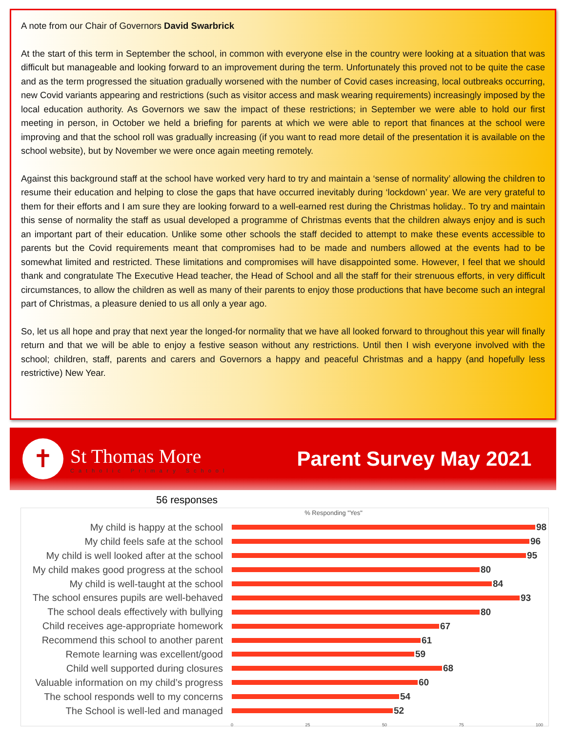A note from our Chair of Governors David Swarbrick
At the start of this term in September the school, in common with everyone else in the country were looking at a situation that was difficult but manageable and looking forward to an improvement during the term. Unfortunately this proved not to be quite the case and as the term progressed the situation gradually worsened with the number of Covid cases increasing, local outbreaks occurring, new Covid variants appearing and restrictions (such as visitor access and mask wearing requirements) increasingly imposed by the local education authority. As Governors we saw the impact of these restrictions; in September we were able to hold our first meeting in person, in October we held a briefing for parents at which we were able to report that finances at the school were improving and that the school roll was gradually increasing (if you want to read more detail of the presentation it is available on the school website), but by November we were once again meeting remotely.
Against this background staff at the school have worked very hard to try and maintain a ‘sense of normality’ allowing the children to resume their education and helping to close the gaps that have occurred inevitably during ‘lockdown’ year. We are very grateful to them for their efforts and I am sure they are looking forward to a well-earned rest during the Christmas holiday.. To try and maintain this sense of normality the staff as usual developed a programme of Christmas events that the children always enjoy and is such an important part of their education. Unlike some other schools the staff decided to attempt to make these events accessible to parents but the Covid requirements meant that compromises had to be made and numbers allowed at the events had to be somewhat limited and restricted. These limitations and compromises will have disappointed some. However, I feel that we should thank and congratulate The Executive Head teacher, the Head of School and all the staff for their strenuous efforts, in very difficult circumstances, to allow the children as well as many of their parents to enjoy those productions that have become such an integral part of Christmas, a pleasure denied to us all only a year ago.
So, let us all hope and pray that next year the longed-for normality that we have all looked forward to throughout this year will finally return and that we will be able to enjoy a festive season without any restrictions. Until then I wish everyone involved with the school; children, staff, parents and carers and Governors a happy and peaceful Christmas and a happy (and hopefully less restrictive) New Year.
✝
St Thomas More
Catholic Primary School
Parent Survey May 2021
56 responses
% Responding "Yes"
My child is happy at the school 98
My child feels safe at the school 96
My child is well looked after at the school
95
My child makes good progress at the school
80
My child is well-taught at the school
84
The school ensures pupils are well-behaved
93
The school deals effectively with bullying
80
Child receives age-appropriate homework
67
Recommend this school to another parent
61
Remote learning was excellent/good 59
Child well supported during closures
68
Valuable information on my child’s progress
60
The school responds well to my concerns
54
The School is well-led and managed 52
0 25 50 75 100